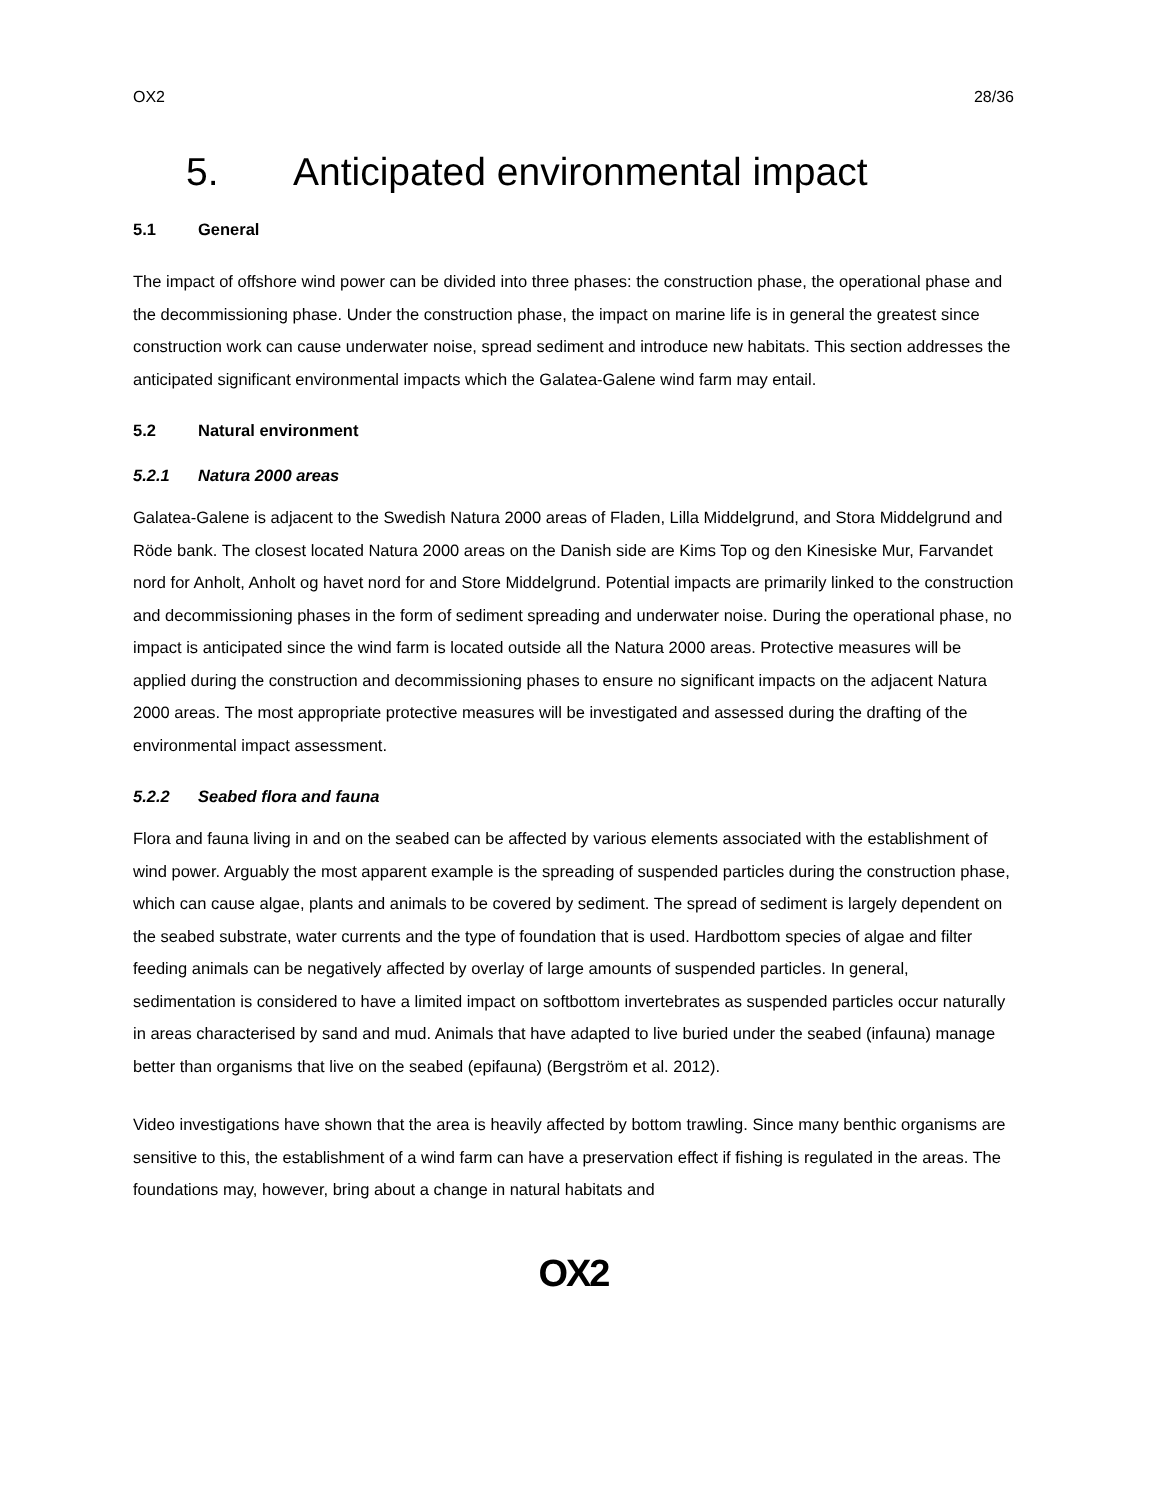OX2 28/36
5. Anticipated environmental impact
5.1 General
The impact of offshore wind power can be divided into three phases: the construction phase, the operational phase and the decommissioning phase. Under the construction phase, the impact on marine life is in general the greatest since construction work can cause underwater noise, spread sediment and introduce new habitats. This section addresses the anticipated significant environmental impacts which the Galatea-Galene wind farm may entail.
5.2 Natural environment
5.2.1 Natura 2000 areas
Galatea-Galene is adjacent to the Swedish Natura 2000 areas of Fladen, Lilla Middelgrund, and Stora Middelgrund and Röde bank. The closest located Natura 2000 areas on the Danish side are Kims Top og den Kinesiske Mur, Farvandet nord for Anholt, Anholt og havet nord for and Store Middelgrund. Potential impacts are primarily linked to the construction and decommissioning phases in the form of sediment spreading and underwater noise. During the operational phase, no impact is anticipated since the wind farm is located outside all the Natura 2000 areas. Protective measures will be applied during the construction and decommissioning phases to ensure no significant impacts on the adjacent Natura 2000 areas. The most appropriate protective measures will be investigated and assessed during the drafting of the environmental impact assessment.
5.2.2 Seabed flora and fauna
Flora and fauna living in and on the seabed can be affected by various elements associated with the establishment of wind power. Arguably the most apparent example is the spreading of suspended particles during the construction phase, which can cause algae, plants and animals to be covered by sediment. The spread of sediment is largely dependent on the seabed substrate, water currents and the type of foundation that is used. Hardbottom species of algae and filter feeding animals can be negatively affected by overlay of large amounts of suspended particles. In general, sedimentation is considered to have a limited impact on softbottom invertebrates as suspended particles occur naturally in areas characterised by sand and mud. Animals that have adapted to live buried under the seabed (infauna) manage better than organisms that live on the seabed (epifauna) (Bergström et al. 2012).
Video investigations have shown that the area is heavily affected by bottom trawling. Since many benthic organisms are sensitive to this, the establishment of a wind farm can have a preservation effect if fishing is regulated in the areas. The foundations may, however, bring about a change in natural habitats and
OX2